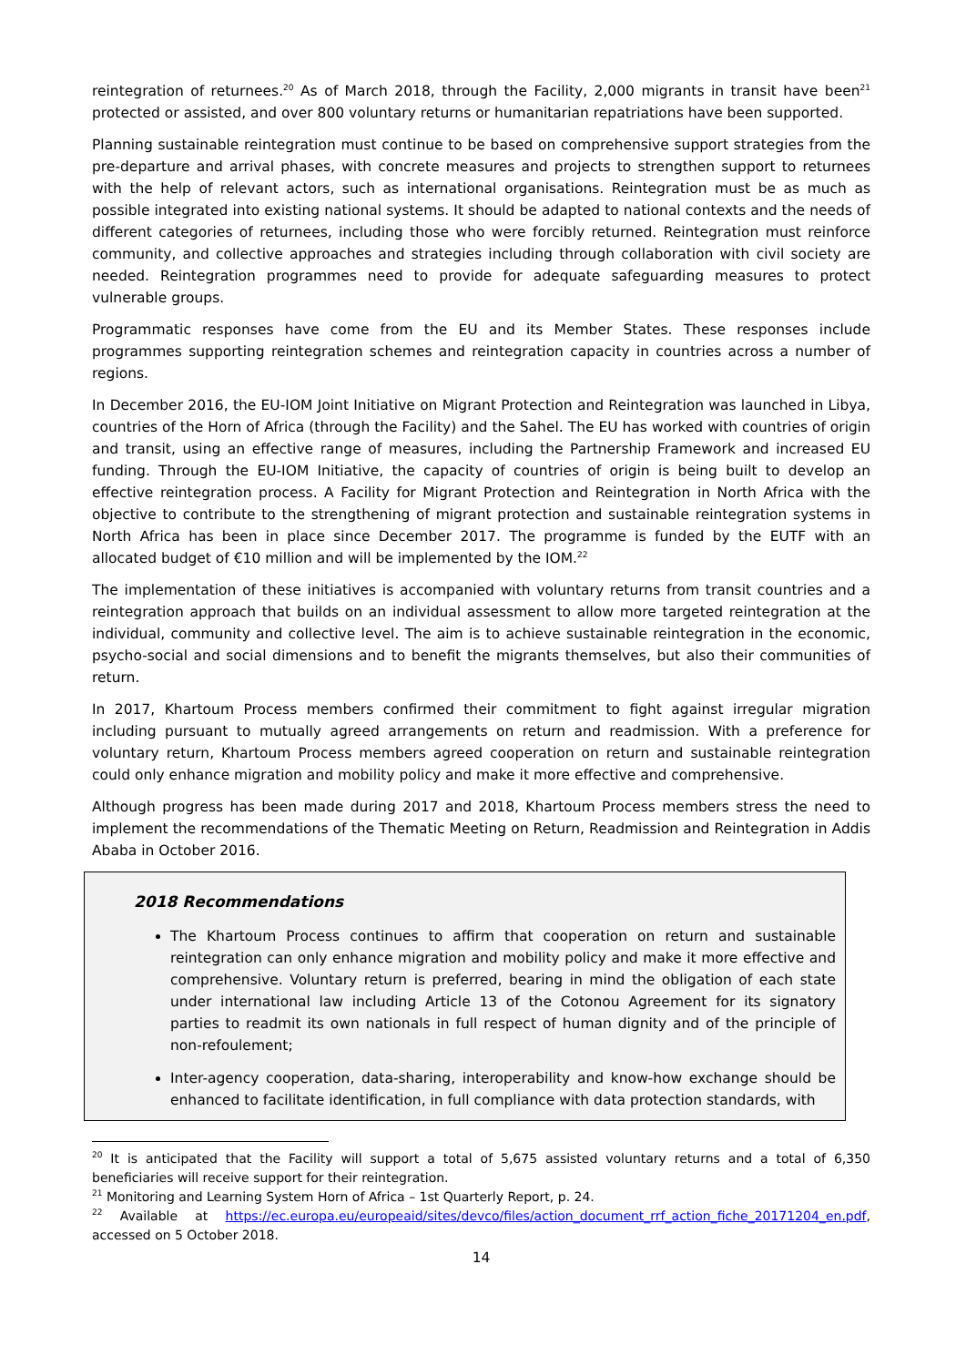reintegration of returnees.<sup>20</sup> As of March 2018, through the Facility, 2,000 migrants in transit have been<sup>21</sup> protected or assisted, and over 800 voluntary returns or humanitarian repatriations have been supported.
Planning sustainable reintegration must continue to be based on comprehensive support strategies from the pre-departure and arrival phases, with concrete measures and projects to strengthen support to returnees with the help of relevant actors, such as international organisations. Reintegration must be as much as possible integrated into existing national systems. It should be adapted to national contexts and the needs of different categories of returnees, including those who were forcibly returned. Reintegration must reinforce community, and collective approaches and strategies including through collaboration with civil society are needed. Reintegration programmes need to provide for adequate safeguarding measures to protect vulnerable groups.
Programmatic responses have come from the EU and its Member States. These responses include programmes supporting reintegration schemes and reintegration capacity in countries across a number of regions.
In December 2016, the EU-IOM Joint Initiative on Migrant Protection and Reintegration was launched in Libya, countries of the Horn of Africa (through the Facility) and the Sahel. The EU has worked with countries of origin and transit, using an effective range of measures, including the Partnership Framework and increased EU funding. Through the EU-IOM Initiative, the capacity of countries of origin is being built to develop an effective reintegration process. A Facility for Migrant Protection and Reintegration in North Africa with the objective to contribute to the strengthening of migrant protection and sustainable reintegration systems in North Africa has been in place since December 2017. The programme is funded by the EUTF with an allocated budget of €10 million and will be implemented by the IOM.<sup>22</sup>
The implementation of these initiatives is accompanied with voluntary returns from transit countries and a reintegration approach that builds on an individual assessment to allow more targeted reintegration at the individual, community and collective level. The aim is to achieve sustainable reintegration in the economic, psycho-social and social dimensions and to benefit the migrants themselves, but also their communities of return.
In 2017, Khartoum Process members confirmed their commitment to fight against irregular migration including pursuant to mutually agreed arrangements on return and readmission. With a preference for voluntary return, Khartoum Process members agreed cooperation on return and sustainable reintegration could only enhance migration and mobility policy and make it more effective and comprehensive.
Although progress has been made during 2017 and 2018, Khartoum Process members stress the need to implement the recommendations of the Thematic Meeting on Return, Readmission and Reintegration in Addis Ababa in October 2016.
2018 Recommendations
The Khartoum Process continues to affirm that cooperation on return and sustainable reintegration can only enhance migration and mobility policy and make it more effective and comprehensive. Voluntary return is preferred, bearing in mind the obligation of each state under international law including Article 13 of the Cotonou Agreement for its signatory parties to readmit its own nationals in full respect of human dignity and of the principle of non-refoulement;
Inter-agency cooperation, data-sharing, interoperability and know-how exchange should be enhanced to facilitate identification, in full compliance with data protection standards, with
<sup>20</sup> It is anticipated that the Facility will support a total of 5,675 assisted voluntary returns and a total of 6,350 beneficiaries will receive support for their reintegration.
<sup>21</sup> Monitoring and Learning System Horn of Africa – 1st Quarterly Report, p. 24.
<sup>22</sup> Available at https://ec.europa.eu/europeaid/sites/devco/files/action_document_rrf_action_fiche_20171204_en.pdf, accessed on 5 October 2018.
14